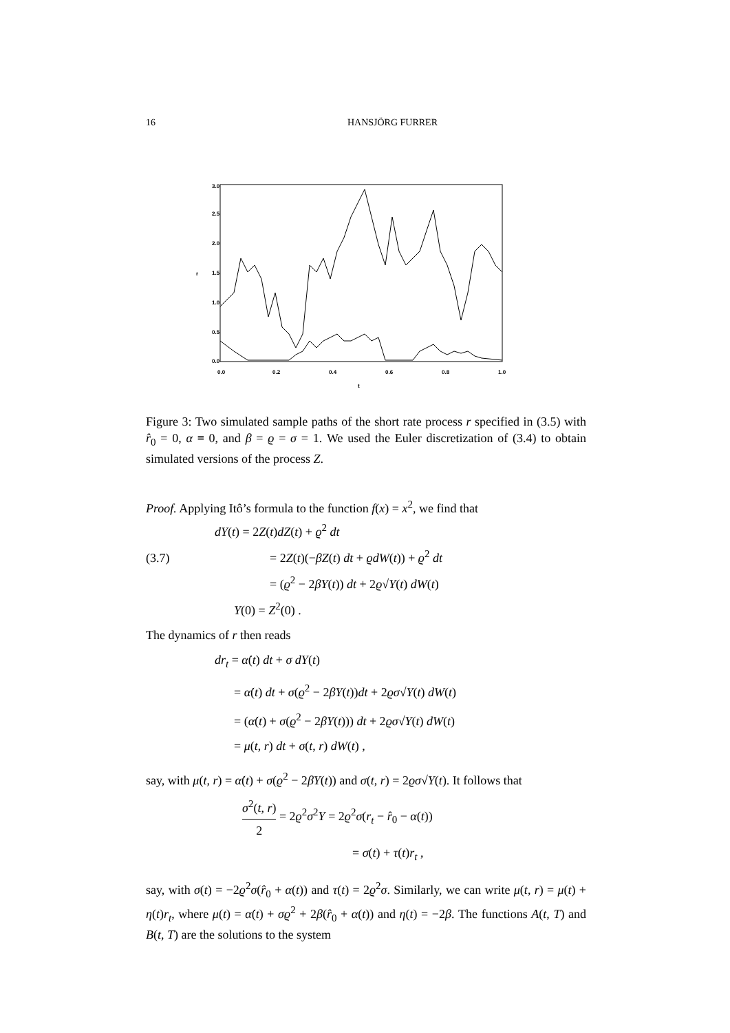16 HANSJÖRG FURRER
0.0
0.2
0.4
0.6
0.8
1.0
t
r
0.0
0.5
1.0
1.5
2.0
2.5
3.0
Figure 3: Two simulated sample paths of the short rate process r specified in (3.5) with r̂<sub>0</sub> = 0, α ≡ 0, and β = ϱ = σ = 1. We used the Euler discretization of (3.4) to obtain simulated versions of the process Z.
Proof. Applying Itô’s formula to the function f(x) = x<sup>2</sup>, we find that
(3.7)
dY(t) = 2Z(t)dZ(t) + ϱ<sup>2</sup> dt
= 2Z(t)(−βZ(t) dt + ϱdW(t)) + ϱ<sup>2</sup> dt
= (ϱ<sup>2</sup> − 2βY(t)) dt + 2ϱ√Y(t) dW(t)
Y(0) = Z<sup>2</sup>(0) .
The dynamics of r then reads
dr<sub>t</sub> = α̇(t) dt + σ dY(t)
= α̇(t) dt + σ(ϱ<sup>2</sup> − 2βY(t))dt + 2ϱσ√Y(t) dW(t)
= (α̇(t) + σ(ϱ<sup>2</sup> − 2βY(t))) dt + 2ϱσ√Y(t) dW(t)
= μ(t, r) dt + σ(t, r) dW(t) ,
say, with μ(t, r) = α̇(t) + σ(ϱ<sup>2</sup> − 2βY(t)) and σ(t, r) = 2ϱσ√Y(t). It follows that
σ<sup>2</sup>(t, r) 2 = 2ϱ<sup>2</sup>σ<sup>2</sup>Y = 2ϱ<sup>2</sup>σ(r<sub>t</sub> − r̂<sub>0</sub> − α(t))
= σ(t) + τ(t)r<sub>t</sub> ,
say, with σ(t) = −2ϱ<sup>2</sup>σ(r̂<sub>0</sub> + α(t)) and τ(t) = 2ϱ<sup>2</sup>σ. Similarly, we can write μ(t, r) = μ(t) + η(t)r<sub>t</sub>, where μ(t) = α̇(t) + σϱ<sup>2</sup> + 2β(r̂<sub>0</sub> + α(t)) and η(t) = −2β. The functions A(t, T) and B(t, T) are the solutions to the system